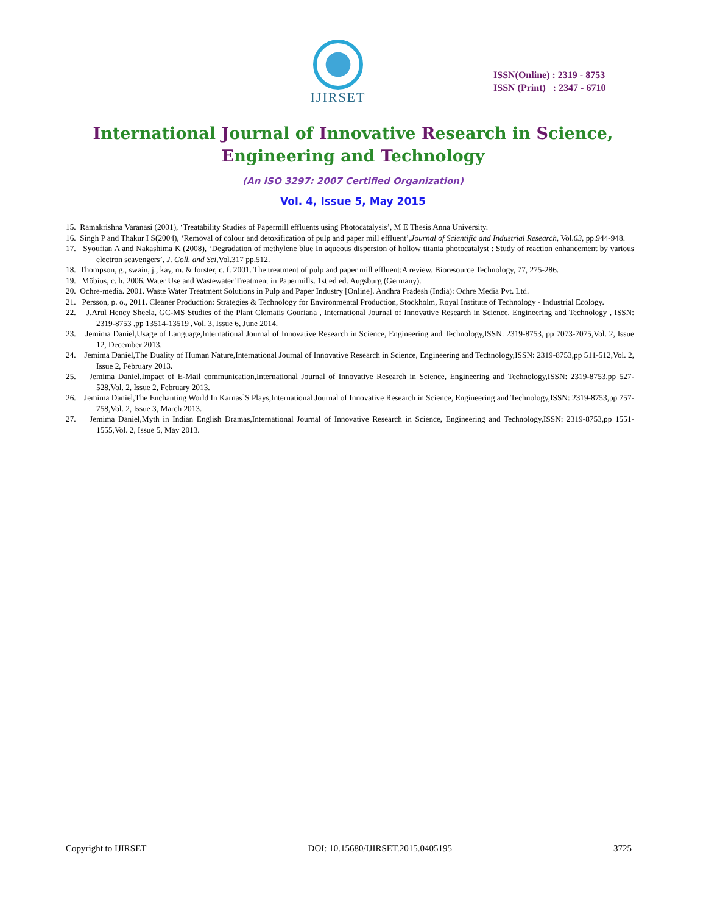IJIRSET
ISSN(Online) : 2319 - 8753
ISSN (Print) : 2347 - 6710
International Journal of Innovative Research in Science,
Engineering and Technology
(An ISO 3297: 2007 Certified Organization)
Vol. 4, Issue 5, May 2015
15. Ramakrishna Varanasi (2001), ‘Treatability Studies of Papermill effluents using Photocatalysis’, M E Thesis Anna University.
16. Singh P and Thakur I S(2004), ‘Removal of colour and detoxification of pulp and paper mill effluent’,Journal of Scientific and Industrial Research, Vol.63, pp.944-948.
17. Syoufian A and Nakashima K (2008), ‘Degradation of methylene blue In aqueous dispersion of hollow titania photocatalyst : Study of reaction enhancement by various electron scavengers’, J. Coll. and Sci,Vol.317 pp.512.
18. Thompson, g., swain, j., kay, m. & forster, c. f. 2001. The treatment of pulp and paper mill effluent:A review. Bioresource Technology, 77, 275-286.
19. Möbius, c. h. 2006. Water Use and Wastewater Treatment in Papermills. 1st ed ed. Augsburg (Germany).
20. Ochre-media. 2001. Waste Water Treatment Solutions in Pulp and Paper Industry [Online]. Andhra Pradesh (India): Ochre Media Pvt. Ltd.
21. Persson, p. o., 2011. Cleaner Production: Strategies & Technology for Environmental Production, Stockholm, Royal Institute of Technology - Industrial Ecology.
22. J.Arul Hency Sheela, GC-MS Studies of the Plant Clematis Gouriana , International Journal of Innovative Research in Science, Engineering and Technology , ISSN: 2319-8753 ,pp 13514-13519 ,Vol. 3, Issue 6, June 2014.
23. Jemima Daniel,Usage of Language,International Journal of Innovative Research in Science, Engineering and Technology,ISSN: 2319-8753, pp 7073-7075,Vol. 2, Issue 12, December 2013.
24. Jemima Daniel,The Duality of Human Nature,International Journal of Innovative Research in Science, Engineering and Technology,ISSN: 2319-8753,pp 511-512,Vol. 2, Issue 2, February 2013.
25. Jemima Daniel,Impact of E-Mail communication,International Journal of Innovative Research in Science, Engineering and Technology,ISSN: 2319-8753,pp 527-528,Vol. 2, Issue 2, February 2013.
26. Jemima Daniel,The Enchanting World In Karnas`S Plays,International Journal of Innovative Research in Science, Engineering and Technology,ISSN: 2319-8753,pp 757-758,Vol. 2, Issue 3, March 2013.
27. Jemima Daniel,Myth in Indian English Dramas,International Journal of Innovative Research in Science, Engineering and Technology,ISSN: 2319-8753,pp 1551-1555,Vol. 2, Issue 5, May 2013.
Copyright to IJIRSET DOI: 10.15680/IJIRSET.2015.0405195 3725